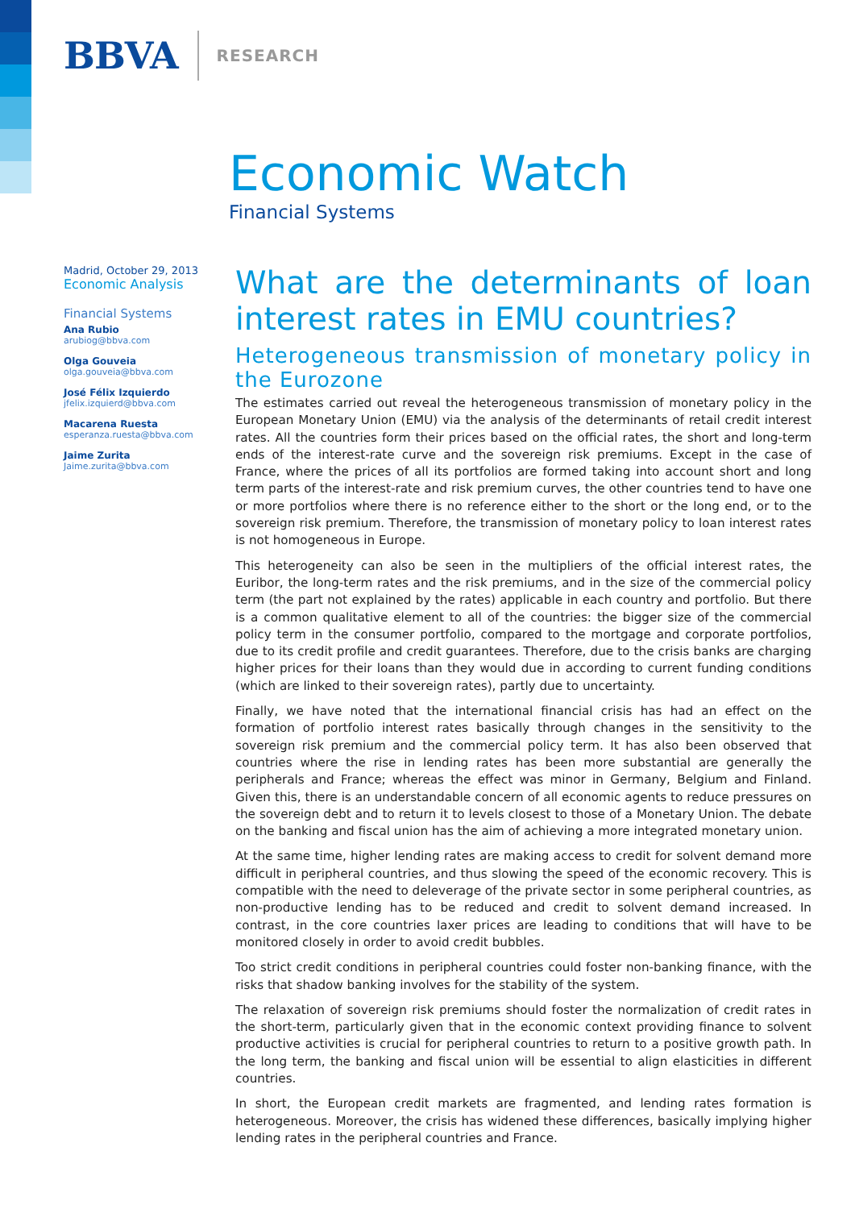BBVA RESEARCH
Economic Watch
Financial Systems
Madrid, October 29, 2013
Economic Analysis
Financial Systems
Ana Rubio
arubiog@bbva.com
Olga Gouveia
olga.gouveia@bbva.com
José Félix Izquierdo
jfelix.izquierd@bbva.com
Macarena Ruesta
esperanza.ruesta@bbva.com
Jaime Zurita
Jaime.zurita@bbva.com
What are the determinants of loan interest rates in EMU countries?
Heterogeneous transmission of monetary policy in the Eurozone
The estimates carried out reveal the heterogeneous transmission of monetary policy in the European Monetary Union (EMU) via the analysis of the determinants of retail credit interest rates. All the countries form their prices based on the official rates, the short and long-term ends of the interest-rate curve and the sovereign risk premiums. Except in the case of France, where the prices of all its portfolios are formed taking into account short and long term parts of the interest-rate and risk premium curves, the other countries tend to have one or more portfolios where there is no reference either to the short or the long end, or to the sovereign risk premium. Therefore, the transmission of monetary policy to loan interest rates is not homogeneous in Europe.
This heterogeneity can also be seen in the multipliers of the official interest rates, the Euribor, the long-term rates and the risk premiums, and in the size of the commercial policy term (the part not explained by the rates) applicable in each country and portfolio. But there is a common qualitative element to all of the countries: the bigger size of the commercial policy term in the consumer portfolio, compared to the mortgage and corporate portfolios, due to its credit profile and credit guarantees. Therefore, due to the crisis banks are charging higher prices for their loans than they would due in according to current funding conditions (which are linked to their sovereign rates), partly due to uncertainty.
Finally, we have noted that the international financial crisis has had an effect on the formation of portfolio interest rates basically through changes in the sensitivity to the sovereign risk premium and the commercial policy term. It has also been observed that countries where the rise in lending rates has been more substantial are generally the peripherals and France; whereas the effect was minor in Germany, Belgium and Finland. Given this, there is an understandable concern of all economic agents to reduce pressures on the sovereign debt and to return it to levels closest to those of a Monetary Union. The debate on the banking and fiscal union has the aim of achieving a more integrated monetary union.
At the same time, higher lending rates are making access to credit for solvent demand more difficult in peripheral countries, and thus slowing the speed of the economic recovery. This is compatible with the need to deleverage of the private sector in some peripheral countries, as non-productive lending has to be reduced and credit to solvent demand increased. In contrast, in the core countries laxer prices are leading to conditions that will have to be monitored closely in order to avoid credit bubbles.
Too strict credit conditions in peripheral countries could foster non-banking finance, with the risks that shadow banking involves for the stability of the system.
The relaxation of sovereign risk premiums should foster the normalization of credit rates in the short-term, particularly given that in the economic context providing finance to solvent productive activities is crucial for peripheral countries to return to a positive growth path. In the long term, the banking and fiscal union will be essential to align elasticities in different countries.
In short, the European credit markets are fragmented, and lending rates formation is heterogeneous. Moreover, the crisis has widened these differences, basically implying higher lending rates in the peripheral countries and France.